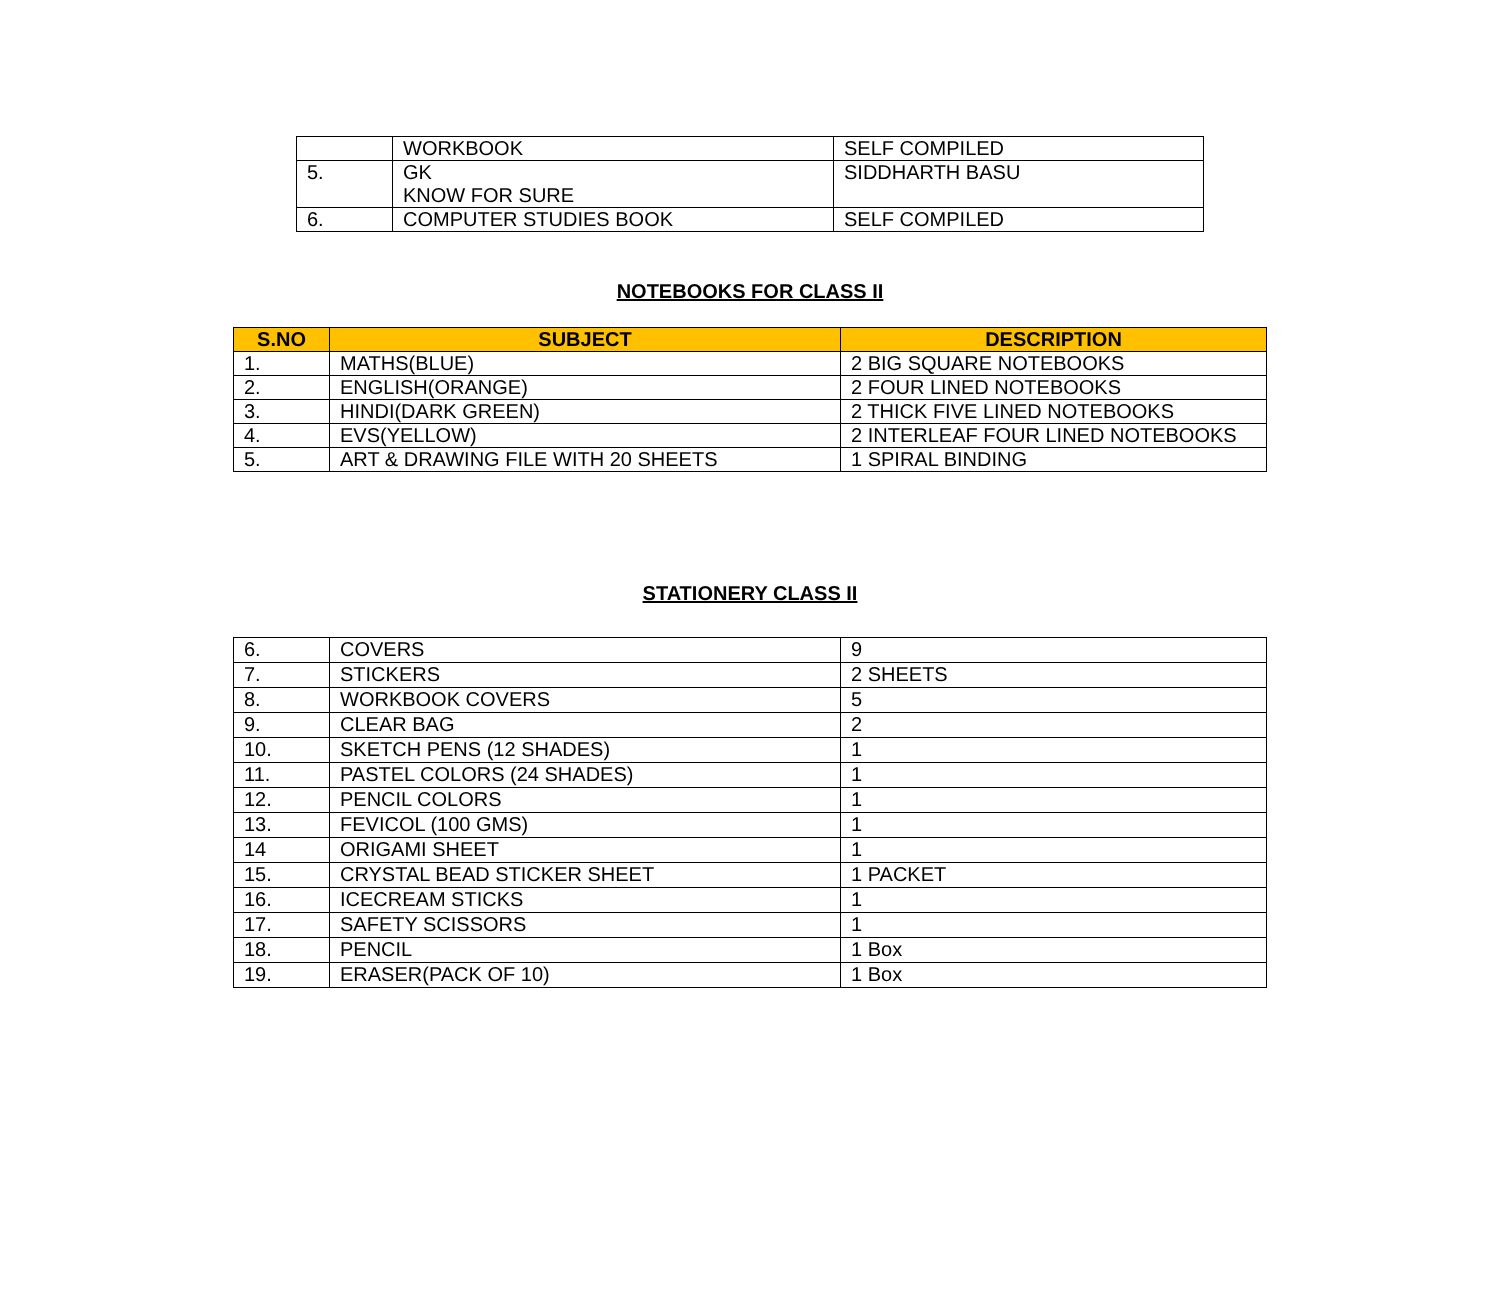| | WORKBOOK | SELF COMPILED |
| 5. | GK KNOW FOR SURE | SIDDHARTH BASU |
| 6. | COMPUTER STUDIES BOOK | SELF COMPILED |
NOTEBOOKS FOR CLASS II
| S.NO | SUBJECT | DESCRIPTION |
| --- | --- | --- |
| 1. | MATHS(BLUE) | 2 BIG SQUARE NOTEBOOKS |
| 2. | ENGLISH(ORANGE) | 2 FOUR LINED NOTEBOOKS |
| 3. | HINDI(DARK GREEN) | 2 THICK FIVE LINED NOTEBOOKS |
| 4. | EVS(YELLOW) | 2 INTERLEAF FOUR LINED NOTEBOOKS |
| 5. | ART & DRAWING FILE WITH 20 SHEETS | 1 SPIRAL BINDING |
STATIONERY CLASS II
| 6. | COVERS | 9 |
| 7. | STICKERS | 2 SHEETS |
| 8. | WORKBOOK COVERS | 5 |
| 9. | CLEAR BAG | 2 |
| 10. | SKETCH PENS (12 SHADES) | 1 |
| 11. | PASTEL COLORS (24 SHADES) | 1 |
| 12. | PENCIL COLORS | 1 |
| 13. | FEVICOL (100 GMS) | 1 |
| 14 | ORIGAMI SHEET | 1 |
| 15. | CRYSTAL BEAD STICKER SHEET | 1 PACKET |
| 16. | ICECREAM STICKS | 1 |
| 17. | SAFETY SCISSORS | 1 |
| 18. | PENCIL | 1 Box |
| 19. | ERASER(PACK OF 10) | 1 Box |